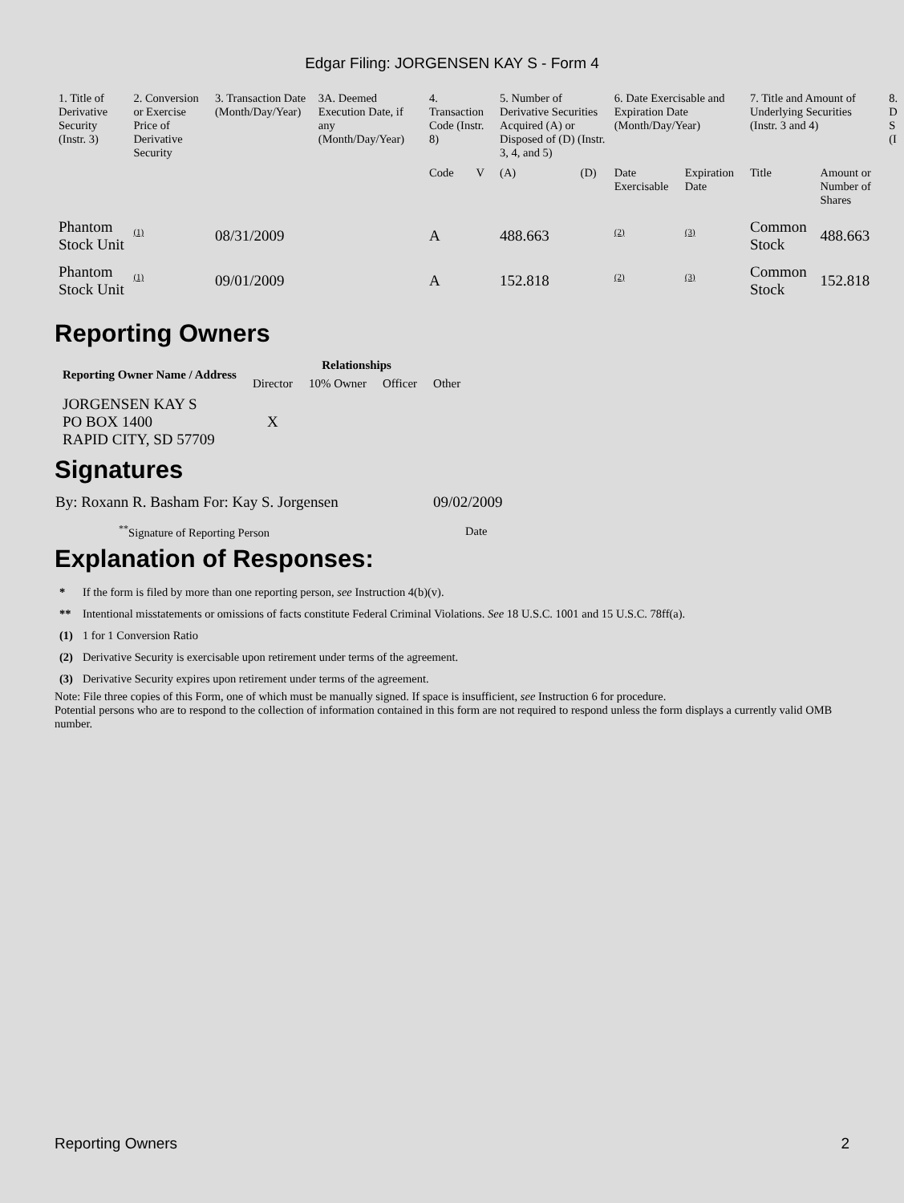Edgar Filing: JORGENSEN KAY S - Form 4
| 1. Title of Derivative Security (Instr. 3) | 2. Conversion or Exercise Price of Derivative Security | 3. Transaction Date (Month/Day/Year) | 3A. Deemed Execution Date, if any (Month/Day/Year) | 4. Transaction Code (Instr. 8) | | 5. Number of Derivative Securities Acquired (A) or Disposed of (D) (Instr. 3, 4, and 5) | | 6. Date Exercisable and Expiration Date (Month/Day/Year) | | 7. Title and Amount of Underlying Securities (Instr. 3 and 4) | | 8. D S (I |
| --- | --- | --- | --- | --- | --- | --- | --- | --- | --- | --- | --- | --- |
| | | | | Code | V | (A) | (D) | Date Exercisable | Expiration Date | Title | Amount or Number of Shares | |
| Phantom Stock Unit | (1) | 08/31/2009 | | A | | 488.663 | | (2) | (3) | Common Stock | 488.663 | |
| Phantom Stock Unit | (1) | 09/01/2009 | | A | | 152.818 | | (2) | (3) | Common Stock | 152.818 | |
Reporting Owners
| Reporting Owner Name / Address | Relationships | | | |
| --- | --- | --- | --- | --- |
| | Director | 10% Owner | Officer | Other |
| JORGENSEN KAY S PO BOX 1400 RAPID CITY, SD 57709 | X | | | |
Signatures
| By: Roxann R. Basham For: Kay S. Jorgensen | 09/02/2009 |
| <sup>**</sup> Signature of Reporting Person | Date |
Explanation of Responses:
| * | If the form is filed by more than one reporting person, see Instruction 4(b)(v). |
| ** | Intentional misstatements or omissions of facts constitute Federal Criminal Violations. See 18 U.S.C. 1001 and 15 U.S.C. 78ff(a). |
| (1) | 1 for 1 Conversion Ratio |
| (2) | Derivative Security is exercisable upon retirement under terms of the agreement. |
| (3) | Derivative Security expires upon retirement under terms of the agreement. |
Note: File three copies of this Form, one of which must be manually signed. If space is insufficient, see Instruction 6 for procedure.
Potential persons who are to respond to the collection of information contained in this form are not required to respond unless the form displays a currently valid OMB number.
Reporting Owners 2